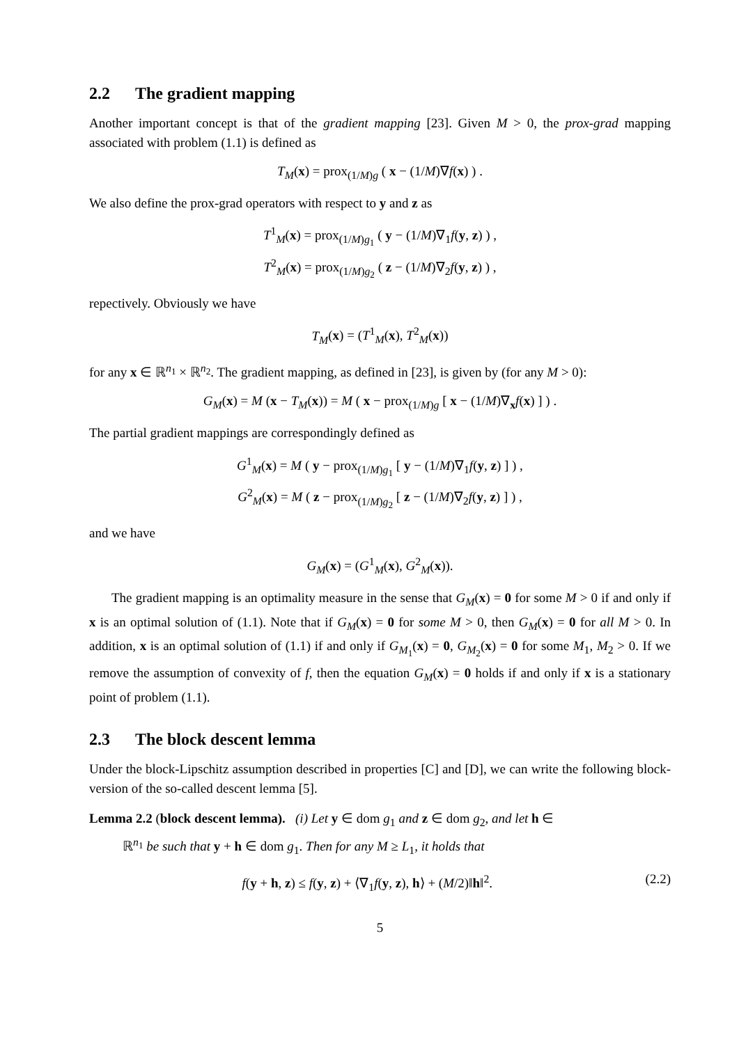2.2 The gradient mapping
Another important concept is that of the gradient mapping [23]. Given M > 0, the prox-grad mapping associated with problem (1.1) is defined as
T<sub>M</sub>(x) = prox<sub>(1/M)g</sub> ( x − (1/M)∇f(x) ) .
We also define the prox-grad operators with respect to y and z as
T<sup>1</sup><sub>M</sub>(x) = prox<sub>(1/M)g<sub>1</sub></sub> ( y − (1/M)∇<sub>1</sub>f(y, z) ) ,
T<sup>2</sup><sub>M</sub>(x) = prox<sub>(1/M)g<sub>2</sub></sub> ( z − (1/M)∇<sub>2</sub>f(y, z) ) ,
repectively. Obviously we have
T<sub>M</sub>(x) = (T<sup>1</sup><sub>M</sub>(x), T<sup>2</sup><sub>M</sub>(x))
for any x ∈ ℝ<sup>n<sub>1</sub></sup> × ℝ<sup>n<sub>2</sub></sup>. The gradient mapping, as defined in [23], is given by (for any M > 0):
G<sub>M</sub>(x) = M (x − T<sub>M</sub>(x)) = M ( x − prox<sub>(1/M)g</sub> [ x − (1/M)∇<sub>x</sub>f(x) ] ) .
The partial gradient mappings are correspondingly defined as
G<sup>1</sup><sub>M</sub>(x) = M ( y − prox<sub>(1/M)g<sub>1</sub></sub> [ y − (1/M)∇<sub>1</sub>f(y, z) ] ) ,
G<sup>2</sup><sub>M</sub>(x) = M ( z − prox<sub>(1/M)g<sub>2</sub></sub> [ z − (1/M)∇<sub>2</sub>f(y, z) ] ) ,
and we have
G<sub>M</sub>(x) = (G<sup>1</sup><sub>M</sub>(x), G<sup>2</sup><sub>M</sub>(x)).
The gradient mapping is an optimality measure in the sense that G<sub>M</sub>(x) = 0 for some M > 0 if and only if x is an optimal solution of (1.1). Note that if G<sub>M</sub>(x) = 0 for some M > 0, then G<sub>M</sub>(x) = 0 for all M > 0. In addition, x is an optimal solution of (1.1) if and only if G<sub>M<sub>1</sub></sub>(x) = 0, G<sub>M<sub>2</sub></sub>(x) = 0 for some M<sub>1</sub>, M<sub>2</sub> > 0. If we remove the assumption of convexity of f, then the equation G<sub>M</sub>(x) = 0 holds if and only if x is a stationary point of problem (1.1).
2.3 The block descent lemma
Under the block-Lipschitz assumption described in properties [C] and [D], we can write the following block-version of the so-called descent lemma [5].
Lemma 2.2 (block descent lemma). (i) Let y ∈ dom g<sub>1</sub> and z ∈ dom g<sub>2</sub>, and let h ∈
ℝ<sup>n<sub>1</sub></sup> be such that y + h ∈ dom g<sub>1</sub>. Then for any M ≥ L<sub>1</sub>, it holds that
(2.2) f(y + h, z) ≤ f(y, z) + ⟨∇<sub>1</sub>f(y, z), h⟩ + (M/2)‖h‖<sup>2</sup>.
5